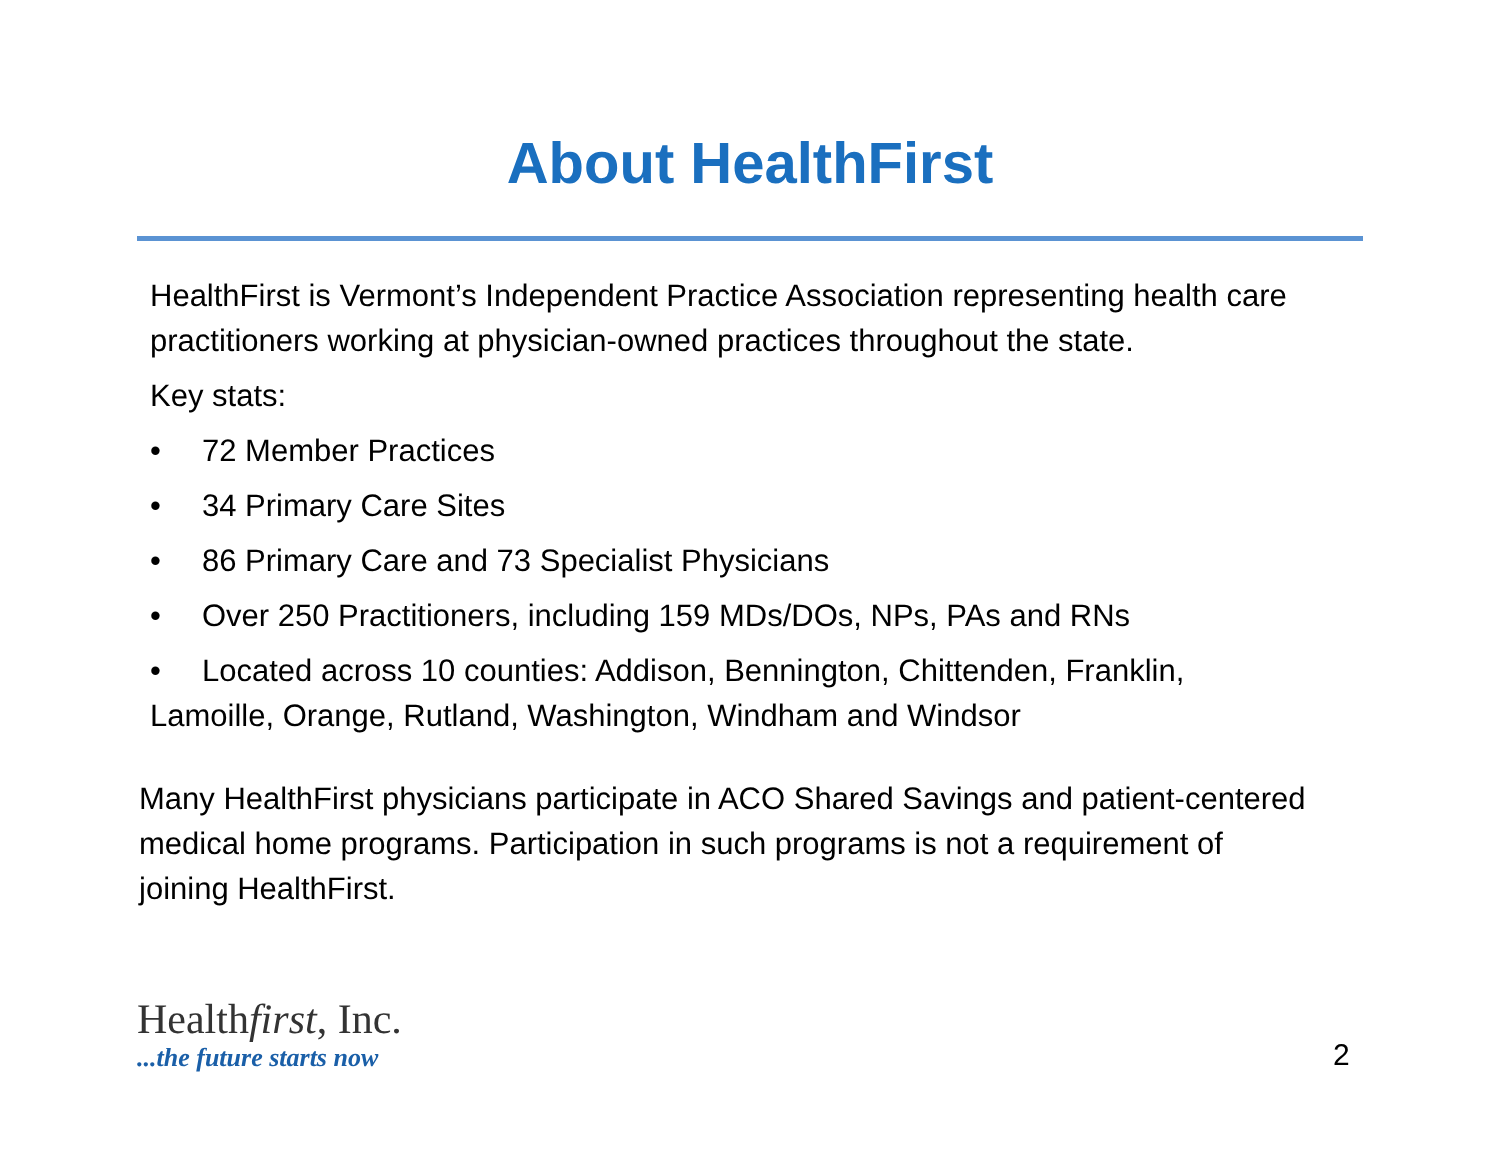About HealthFirst
HealthFirst is Vermont’s Independent Practice Association representing health care practitioners working at physician-owned practices throughout the state.
Key stats:
• 72 Member Practices
• 34 Primary Care Sites
• 86 Primary Care and 73 Specialist Physicians
• Over 250 Practitioners, including 159 MDs/DOs, NPs, PAs and RNs
• Located across 10 counties: Addison, Bennington, Chittenden, Franklin, Lamoille, Orange, Rutland, Washington, Windham and Windsor
Many HealthFirst physicians participate in ACO Shared Savings and patient-centered medical home programs. Participation in such programs is not a requirement of joining HealthFirst.
Healthfirst, Inc.
...the future starts now
2